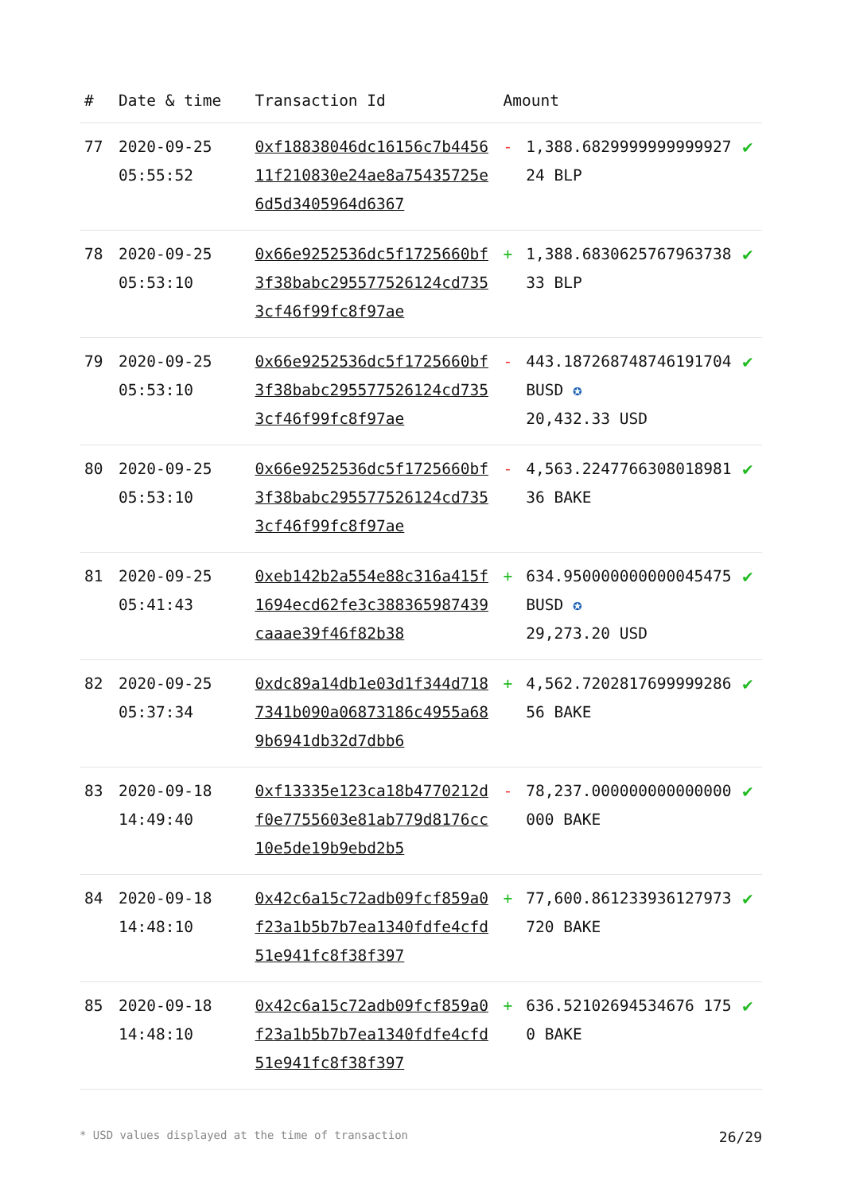| # | Date & time | Transaction Id | Amount | | |
| --- | --- | --- | --- | --- | --- |
| 77 | 2020-09-25 05:55:52 | 0xf18838046dc16156c7b445611f210830e24ae8a75435725e6d5d3405964d6367 | - | 1,388.682999999999992724 BLP | ✔ |
| 78 | 2020-09-25 05:53:10 | 0x66e9252536dc5f1725660bf3f38babc295577526124cd7353cf46f99fc8f97ae | + | 1,388.683062576796373833 BLP | ✔ |
| 79 | 2020-09-25 05:53:10 | 0x66e9252536dc5f1725660bf3f38babc295577526124cd7353cf46f99fc8f97ae | - | 443.187268748746191704 BUSD ✪ 20,432.33 USD | ✔ |
| 80 | 2020-09-25 05:53:10 | 0x66e9252536dc5f1725660bf3f38babc295577526124cd7353cf46f99fc8f97ae | - | 4,563.224776630801898136 BAKE | ✔ |
| 81 | 2020-09-25 05:41:43 | 0xeb142b2a554e88c316a415f1694ecd62fe3c388365987439caaae39f46f82b38 | + | 634.950000000000045475 BUSD ✪ 29,273.20 USD | ✔ |
| 82 | 2020-09-25 05:37:34 | 0xdc89a14db1e03d1f344d7187341b090a06873186c4955a689b6941db32d7dbb6 | + | 4,562.720281769999928656 BAKE | ✔ |
| 83 | 2020-09-18 14:49:40 | 0xf13335e123ca18b4770212df0e7755603e81ab779d8176cc10e5de19b9ebd2b5 | - | 78,237.000000000000000000 BAKE | ✔ |
| 84 | 2020-09-18 14:48:10 | 0x42c6a15c72adb09fcf859a0f23a1b5b7b7ea1340fdfe4cfd51e941fc8f38f397 | + | 77,600.861233936127973720 BAKE | ✔ |
| 85 | 2020-09-18 14:48:10 | 0x42c6a15c72adb09fcf859a0f23a1b5b7b7ea1340fdfe4cfd51e941fc8f38f397 | + | 636.52102694534676 1750 BAKE | ✔ |
* USD values displayed at the time of transaction 26/29